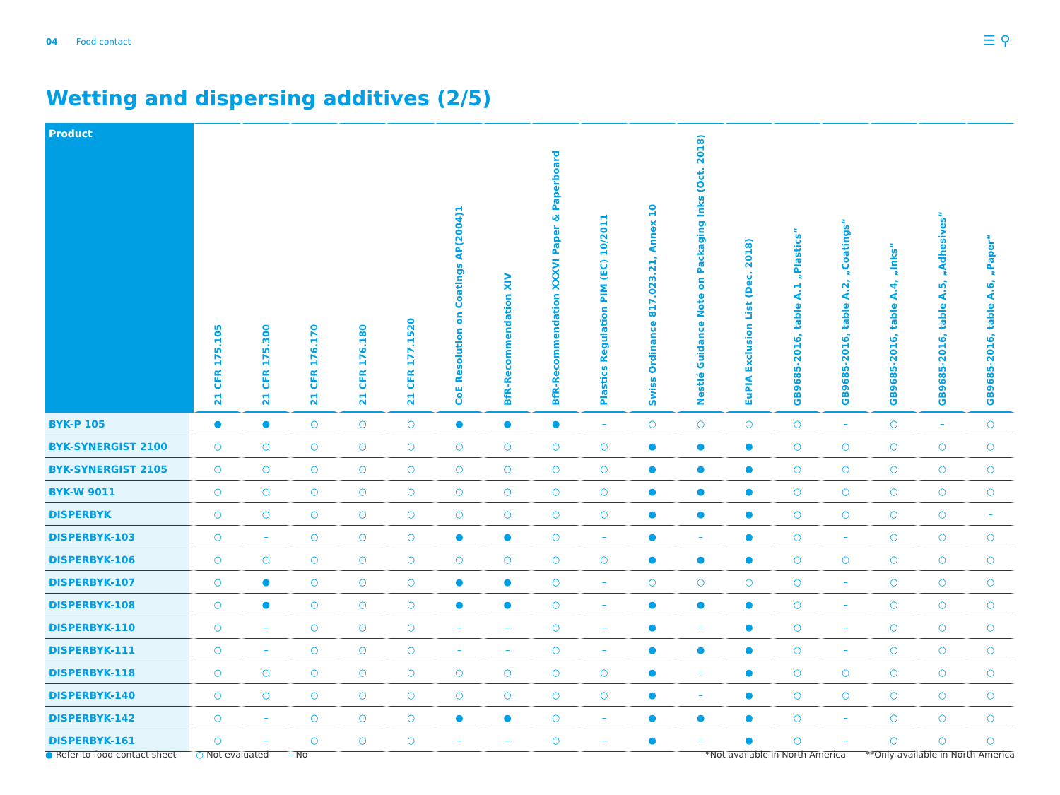04 Food contact ☰ ⚲
Wetting and dispersing additives (2/5)
| Product | 21 CFR 175.105 | 21 CFR 175.300 | 21 CFR 176.170 | 21 CFR 176.180 | 21 CFR 177.1520 | CoE Resolution on Coatings AP(2004)1 | BfR-Recommendation XIV | BfR-Recommendation XXXVI Paper & Paperboard | Plastics Regulation PIM (EC) 10/2011 | Swiss Ordinance 817.023.21, Annex 10 | Nestlé Guidance Note on Packaging Inks (Oct. 2018) | EuPIA Exclusion List (Dec. 2018) | GB9685-2016, table A.1 „Plastics“ | GB9685-2016, table A.2, „Coatings“ | GB9685-2016, table A.4, „Inks“ | GB9685-2016, table A.5, „Adhesives“ | GB9685-2016, table A.6, „Paper“ |
| --- | --- | --- | --- | --- | --- | --- | --- | --- | --- | --- | --- | --- | --- | --- | --- | --- | --- |
| BYK-P 105 | ● | ● | ○ | ○ | ○ | ● | ● | ● | – | ○ | ○ | ○ | ○ | – | ○ | – | ○ |
| BYK-SYNERGIST 2100 | ○ | ○ | ○ | ○ | ○ | ○ | ○ | ○ | ○ | ● | ● | ● | ○ | ○ | ○ | ○ | ○ |
| BYK-SYNERGIST 2105 | ○ | ○ | ○ | ○ | ○ | ○ | ○ | ○ | ○ | ● | ● | ● | ○ | ○ | ○ | ○ | ○ |
| BYK-W 9011 | ○ | ○ | ○ | ○ | ○ | ○ | ○ | ○ | ○ | ● | ● | ● | ○ | ○ | ○ | ○ | ○ |
| DISPERBYK | ○ | ○ | ○ | ○ | ○ | ○ | ○ | ○ | ○ | ● | ● | ● | ○ | ○ | ○ | ○ | – |
| DISPERBYK-103 | ○ | – | ○ | ○ | ○ | ● | ● | ○ | – | ● | – | ● | ○ | – | ○ | ○ | ○ |
| DISPERBYK-106 | ○ | ○ | ○ | ○ | ○ | ○ | ○ | ○ | ○ | ● | ● | ● | ○ | ○ | ○ | ○ | ○ |
| DISPERBYK-107 | ○ | ● | ○ | ○ | ○ | ● | ● | ○ | – | ○ | ○ | ○ | ○ | – | ○ | ○ | ○ |
| DISPERBYK-108 | ○ | ● | ○ | ○ | ○ | ● | ● | ○ | – | ● | ● | ● | ○ | – | ○ | ○ | ○ |
| DISPERBYK-110 | ○ | – | ○ | ○ | ○ | – | – | ○ | – | ● | – | ● | ○ | – | ○ | ○ | ○ |
| DISPERBYK-111 | ○ | – | ○ | ○ | ○ | – | – | ○ | – | ● | ● | ● | ○ | – | ○ | ○ | ○ |
| DISPERBYK-118 | ○ | ○ | ○ | ○ | ○ | ○ | ○ | ○ | ○ | ● | – | ● | ○ | ○ | ○ | ○ | ○ |
| DISPERBYK-140 | ○ | ○ | ○ | ○ | ○ | ○ | ○ | ○ | ○ | ● | – | ● | ○ | ○ | ○ | ○ | ○ |
| DISPERBYK-142 | ○ | – | ○ | ○ | ○ | ● | ● | ○ | – | ● | ● | ● | ○ | – | ○ | ○ | ○ |
| DISPERBYK-161 | ○ | – | ○ | ○ | ○ | – | – | ○ | – | ● | – | ● | ○ | – | ○ | ○ | ○ |
● Refer to food contact sheet ○ Not evaluated – No
*Not available in North America **Only available in North America